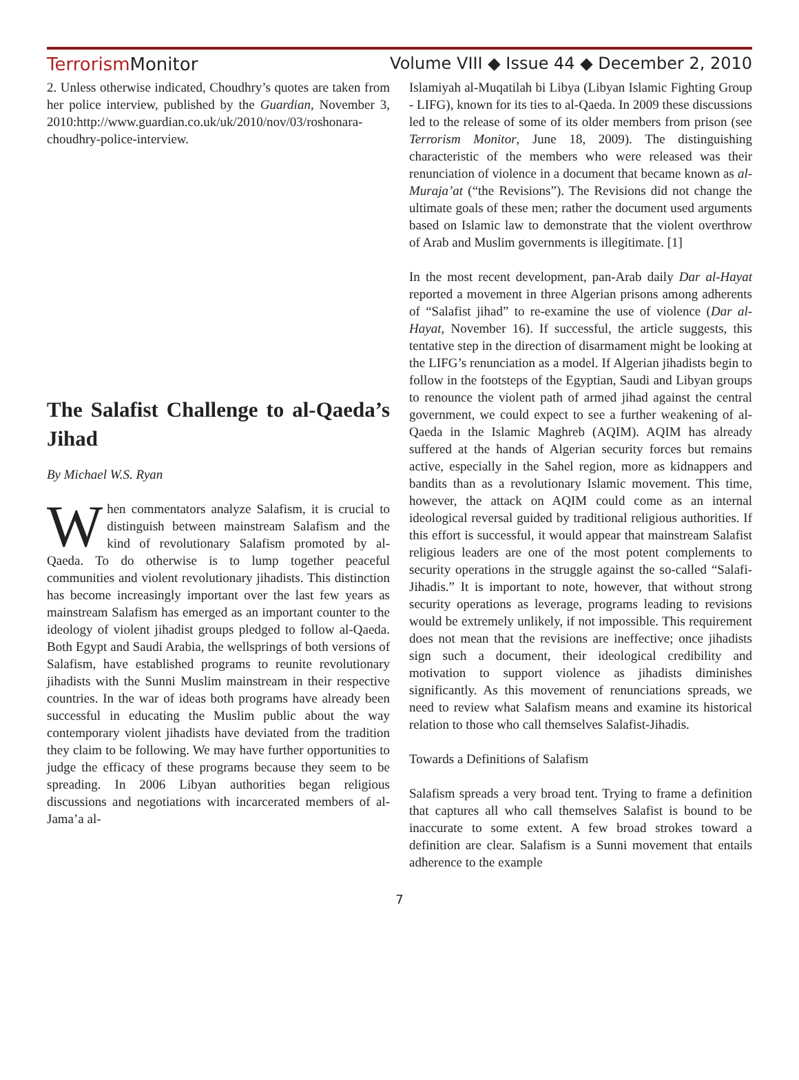Terrorism Monitor Volume VIII ◆ Issue 44 ◆ December 2, 2010
2. Unless otherwise indicated, Choudhry’s quotes are taken from her police interview, published by the Guardian, November 3, 2010:http://www.guardian.co.uk/uk/2010/nov/03/roshonara-choudhry-police-interview.
The Salafist Challenge to al-Qaeda’s Jihad
By Michael W.S. Ryan
When commentators analyze Salafism, it is crucial to distinguish between mainstream Salafism and the kind of revolutionary Salafism promoted by al-Qaeda. To do otherwise is to lump together peaceful communities and violent revolutionary jihadists. This distinction has become increasingly important over the last few years as mainstream Salafism has emerged as an important counter to the ideology of violent jihadist groups pledged to follow al-Qaeda. Both Egypt and Saudi Arabia, the wellsprings of both versions of Salafism, have established programs to reunite revolutionary jihadists with the Sunni Muslim mainstream in their respective countries. In the war of ideas both programs have already been successful in educating the Muslim public about the way contemporary violent jihadists have deviated from the tradition they claim to be following. We may have further opportunities to judge the efficacy of these programs because they seem to be spreading. In 2006 Libyan authorities began religious discussions and negotiations with incarcerated members of al-Jama’a al-
Islamiyah al-Muqatilah bi Libya (Libyan Islamic Fighting Group - LIFG), known for its ties to al-Qaeda. In 2009 these discussions led to the release of some of its older members from prison (see Terrorism Monitor, June 18, 2009). The distinguishing characteristic of the members who were released was their renunciation of violence in a document that became known as al-Muraja’at (“the Revisions”). The Revisions did not change the ultimate goals of these men; rather the document used arguments based on Islamic law to demonstrate that the violent overthrow of Arab and Muslim governments is illegitimate. [1]
In the most recent development, pan-Arab daily Dar al-Hayat reported a movement in three Algerian prisons among adherents of “Salafist jihad” to re-examine the use of violence (Dar al-Hayat, November 16). If successful, the article suggests, this tentative step in the direction of disarmament might be looking at the LIFG’s renunciation as a model. If Algerian jihadists begin to follow in the footsteps of the Egyptian, Saudi and Libyan groups to renounce the violent path of armed jihad against the central government, we could expect to see a further weakening of al-Qaeda in the Islamic Maghreb (AQIM). AQIM has already suffered at the hands of Algerian security forces but remains active, especially in the Sahel region, more as kidnappers and bandits than as a revolutionary Islamic movement. This time, however, the attack on AQIM could come as an internal ideological reversal guided by traditional religious authorities. If this effort is successful, it would appear that mainstream Salafist religious leaders are one of the most potent complements to security operations in the struggle against the so-called “Salafi-Jihadis.” It is important to note, however, that without strong security operations as leverage, programs leading to revisions would be extremely unlikely, if not impossible. This requirement does not mean that the revisions are ineffective; once jihadists sign such a document, their ideological credibility and motivation to support violence as jihadists diminishes significantly. As this movement of renunciations spreads, we need to review what Salafism means and examine its historical relation to those who call themselves Salafist-Jihadis.
Towards a Definitions of Salafism
Salafism spreads a very broad tent. Trying to frame a definition that captures all who call themselves Salafist is bound to be inaccurate to some extent. A few broad strokes toward a definition are clear. Salafism is a Sunni movement that entails adherence to the example
7